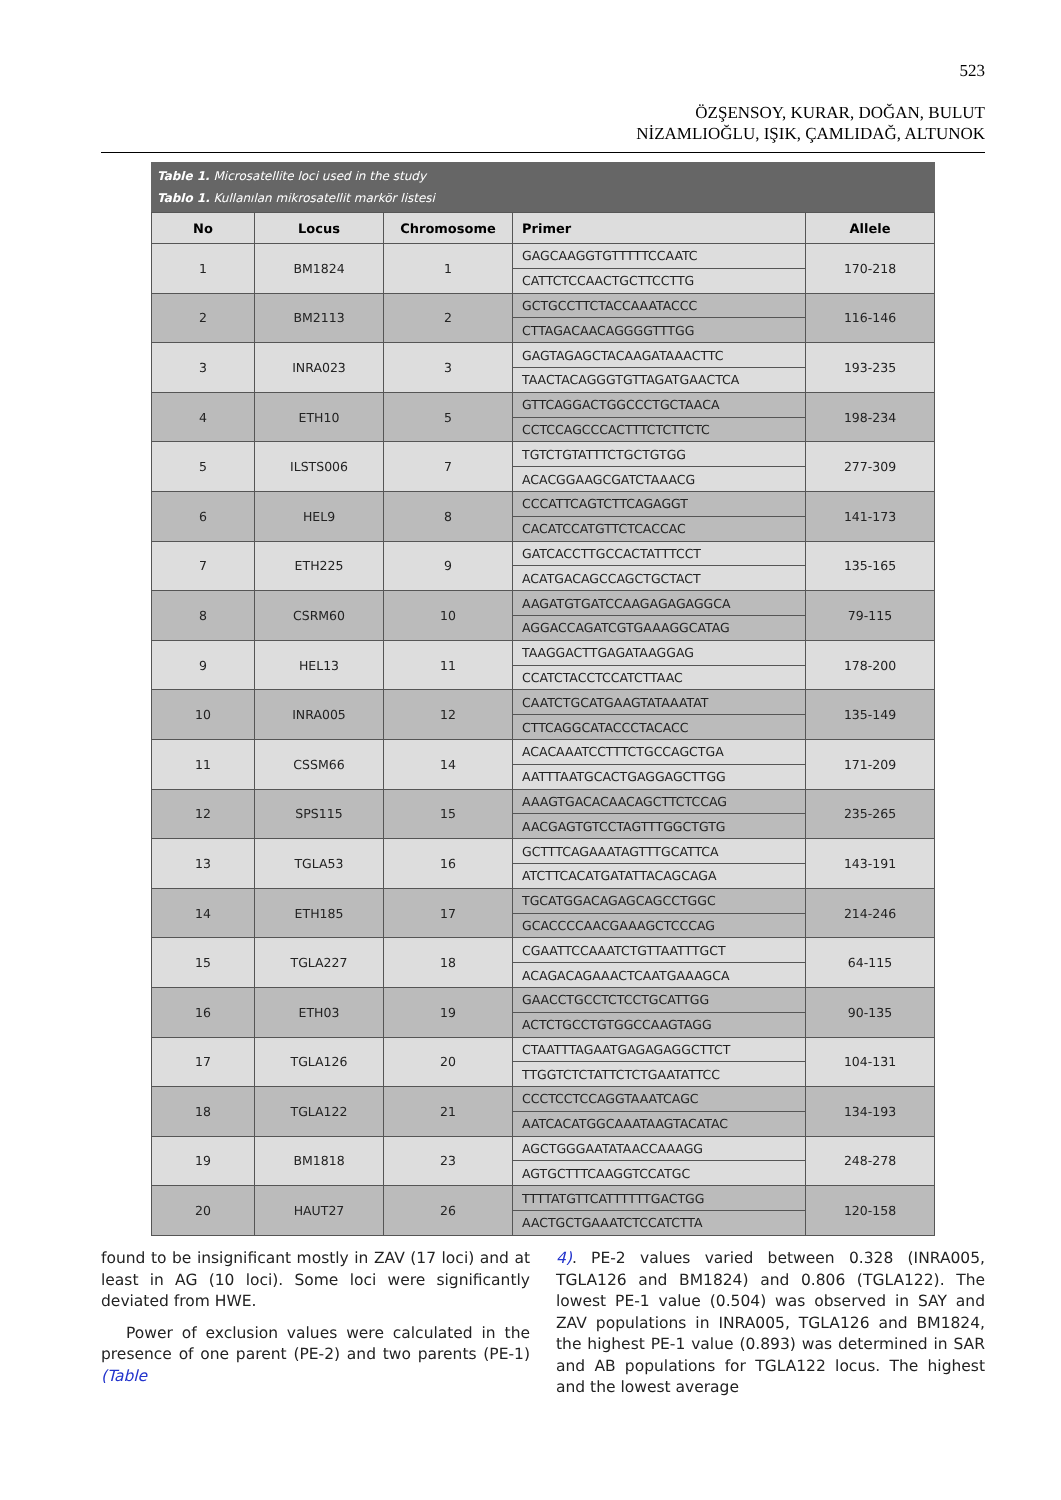523
ÖZŞENSOY, KURAR, DOĞAN, BULUT
NİZAMLIOĞLU, IŞIK, ÇAMLIDAĞ, ALTUNOK
Table 1. Microsatellite loci used in the study
Tablo 1. Kullanılan mikrosatellit markör listesi
| No | Locus | Chromosome | Primer | Allele |
| --- | --- | --- | --- | --- |
| 1 | BM1824 | 1 | GAGCAAGGTGTTTTTCCAATC | 170-218 |
| | | | CATTCTCCAACTGCTTCCTTG | |
| 2 | BM2113 | 2 | GCTGCCTTCTACCAAATACCC | 116-146 |
| | | | CTTAGACAACAGGGGTTTGG | |
| 3 | INRA023 | 3 | GAGTAGAGCTACAAGATAAACTTC | 193-235 |
| | | | TAACTACAGGGTGTTAGATGAACTCA | |
| 4 | ETH10 | 5 | GTTCAGGACTGGCCCTGCTAACA | 198-234 |
| | | | CCTCCAGCCCACTTTCTCTTCTC | |
| 5 | ILSTS006 | 7 | TGTCTGTATTTCTGCTGTGG | 277-309 |
| | | | ACACGGAAGCGATCTAAACG | |
| 6 | HEL9 | 8 | CCCATTCAGTCTTCAGAGGT | 141-173 |
| | | | CACATCCATGTTCTCACCAC | |
| 7 | ETH225 | 9 | GATCACCTTGCCACTATTTCCT | 135-165 |
| | | | ACATGACAGCCAGCTGCTACT | |
| 8 | CSRM60 | 10 | AAGATGTGATCCAAGAGAGAGGCA | 79-115 |
| | | | AGGACCAGATCGTGAAAGGCATAG | |
| 9 | HEL13 | 11 | TAAGGACTTGAGATAAGGAG | 178-200 |
| | | | CCATCTACCTCCATCTTAAC | |
| 10 | INRA005 | 12 | CAATCTGCATGAAGTATAAATAT | 135-149 |
| | | | CTTCAGGCATACCCTACACC | |
| 11 | CSSM66 | 14 | ACACAAATCCTTTCTGCCAGCTGA | 171-209 |
| | | | AATTTAATGCACTGAGGAGCTTGG | |
| 12 | SPS115 | 15 | AAAGTGACACAACAGCTTCTCCAG | 235-265 |
| | | | AACGAGTGTCCTAGTTTGGCTGTG | |
| 13 | TGLA53 | 16 | GCTTTCAGAAATAGTTTGCATTCA | 143-191 |
| | | | ATCTTCACATGATATTACAGCAGA | |
| 14 | ETH185 | 17 | TGCATGGACAGAGCAGCCTGGC | 214-246 |
| | | | GCACCCCAACGAAAGCTCCCAG | |
| 15 | TGLA227 | 18 | CGAATTCCAAATCTGTTAATTTGCT | 64-115 |
| | | | ACAGACAGAAACTCAATGAAAGCA | |
| 16 | ETH03 | 19 | GAACCTGCCTCTCCTGCATTGG | 90-135 |
| | | | ACTCTGCCTGTGGCCAAGTAGG | |
| 17 | TGLA126 | 20 | CTAATTTAGAATGAGAGAGGCTTCT | 104-131 |
| | | | TTGGTCTCTATTCTCTGAATATTCC | |
| 18 | TGLA122 | 21 | CCCTCCTCCAGGTAAATCAGC | 134-193 |
| | | | AATCACATGGCAAATAAGTACATAC | |
| 19 | BM1818 | 23 | AGCTGGGAATATAACCAAAGG | 248-278 |
| | | | AGTGCTTTCAAGGTCCATGC | |
| 20 | HAUT27 | 26 | TTTTATGTTCATTTTTTGACTGG | 120-158 |
| | | | AACTGCTGAAATCTCCATCTTA | |
found to be insignificant mostly in ZAV (17 loci) and at least in AG (10 loci). Some loci were significantly deviated from HWE.
Power of exclusion values were calculated in the presence of one parent (PE-2) and two parents (PE-1) (Table
4). PE-2 values varied between 0.328 (INRA005, TGLA126 and BM1824) and 0.806 (TGLA122). The lowest PE-1 value (0.504) was observed in SAY and ZAV populations in INRA005, TGLA126 and BM1824, the highest PE-1 value (0.893) was determined in SAR and AB populations for TGLA122 locus. The highest and the lowest average